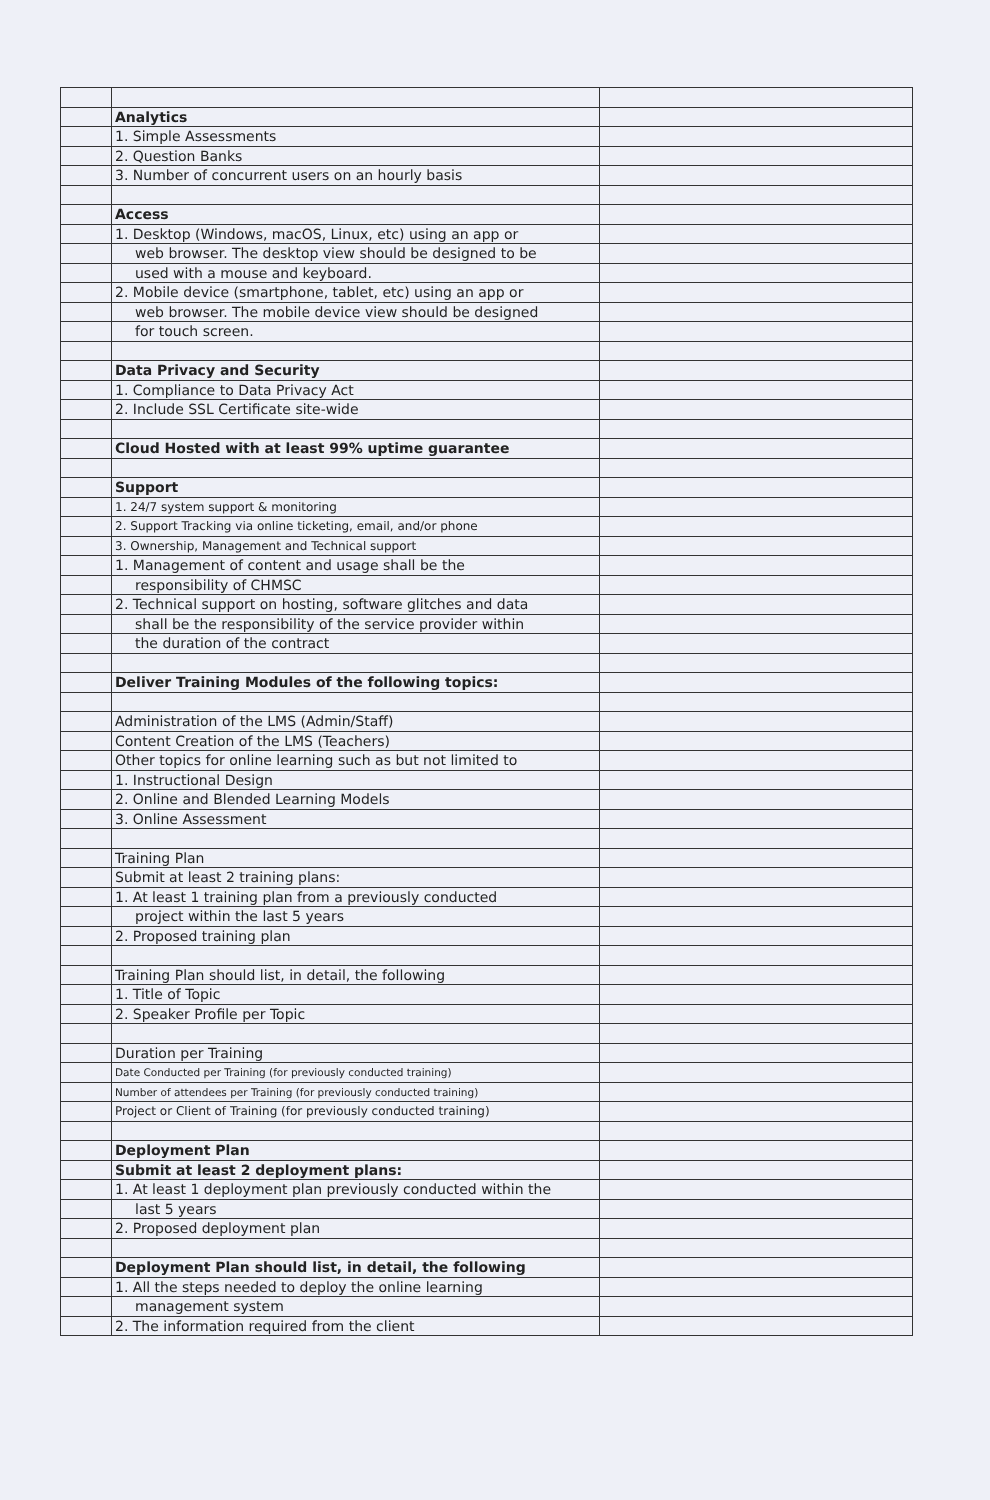| | Analytics | |
| | 1. Simple Assessments | |
| | 2. Question Banks | |
| | 3. Number of concurrent users on an hourly basis | |
| | Access | |
| | 1. Desktop (Windows, macOS, Linux, etc) using an app or | |
| | web browser. The desktop view should be designed to be | |
| | used with a mouse and keyboard. | |
| | 2. Mobile device (smartphone, tablet, etc) using an app or | |
| | web browser. The mobile device view should be designed | |
| | for touch screen. | |
| | Data Privacy and Security | |
| | 1. Compliance to Data Privacy Act | |
| | 2. Include SSL Certificate site-wide | |
| | Cloud Hosted with at least 99% uptime guarantee | |
| | Support | |
| | 1. 24/7 system support & monitoring | |
| | 2. Support Tracking via online ticketing, email, and/or phone | |
| | 3. Ownership, Management and Technical support | |
| | 1. Management of content and usage shall be the | |
| | responsibility of CHMSC | |
| | 2. Technical support on hosting, software glitches and data | |
| | shall be the responsibility of the service provider within | |
| | the duration of the contract | |
| | Deliver Training Modules of the following topics: | |
| | Administration of the LMS (Admin/Staff) | |
| | Content Creation of the LMS (Teachers) | |
| | Other topics for online learning such as but not limited to | |
| | 1. Instructional Design | |
| | 2. Online and Blended Learning Models | |
| | 3. Online Assessment | |
| | Training Plan | |
| | Submit at least 2 training plans: | |
| | 1. At least 1 training plan from a previously conducted | |
| | project within the last 5 years | |
| | 2. Proposed training plan | |
| | Training Plan should list, in detail, the following | |
| | 1. Title of Topic | |
| | 2. Speaker Profile per Topic | |
| | Duration per Training | |
| | Date Conducted per Training (for previously conducted training) | |
| | Number of attendees per Training (for previously conducted training) | |
| | Project or Client of Training (for previously conducted training) | |
| | Deployment Plan | |
| | Submit at least 2 deployment plans: | |
| | 1. At least 1 deployment plan previously conducted within the | |
| | last 5 years | |
| | 2. Proposed deployment plan | |
| | Deployment Plan should list, in detail, the following | |
| | 1. All the steps needed to deploy the online learning | |
| | management system | |
| | 2. The information required from the client | |